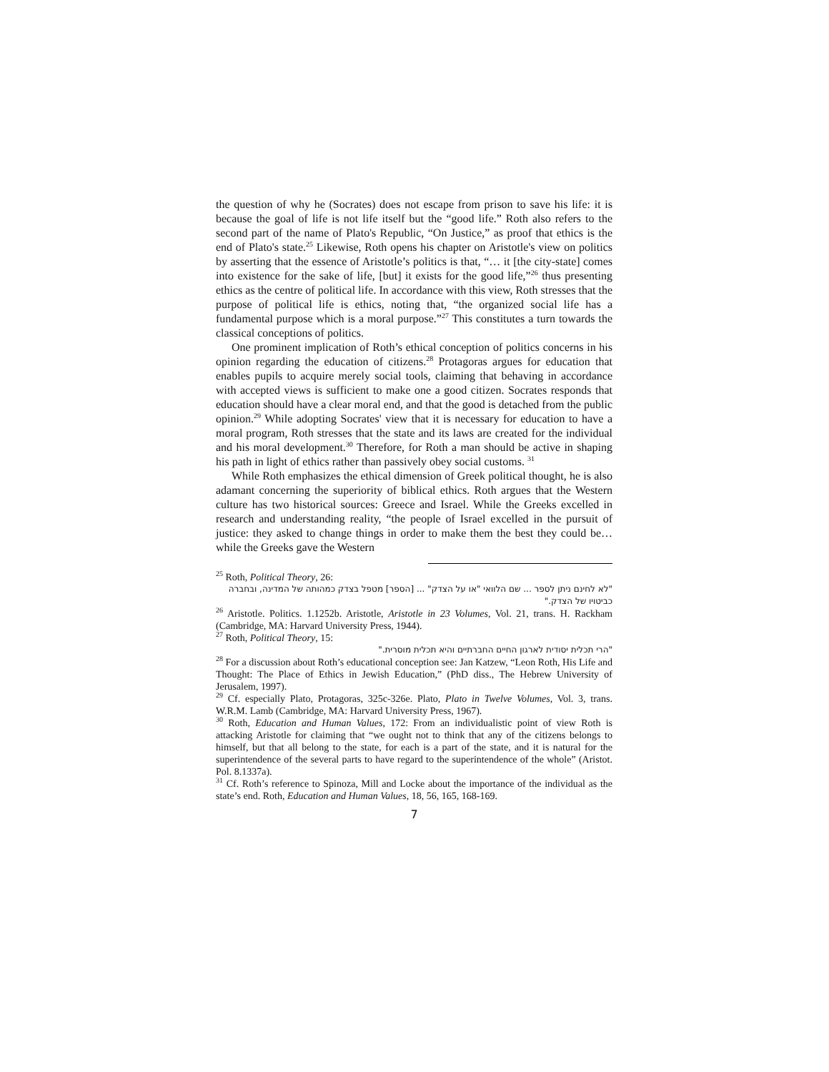the question of why he (Socrates) does not escape from prison to save his life: it is because the goal of life is not life itself but the “good life.” Roth also refers to the second part of the name of Plato's Republic, “On Justice,” as proof that ethics is the end of Plato's state.<sup>25</sup> Likewise, Roth opens his chapter on Aristotle's view on politics by asserting that the essence of Aristotle’s politics is that, “… it [the city-state] comes into existence for the sake of life, [but] it exists for the good life,”<sup>26</sup> thus presenting ethics as the centre of political life. In accordance with this view, Roth stresses that the purpose of political life is ethics, noting that, “the organized social life has a fundamental purpose which is a moral purpose.”<sup>27</sup> This constitutes a turn towards the classical conceptions of politics.
One prominent implication of Roth’s ethical conception of politics concerns in his opinion regarding the education of citizens.<sup>28</sup> Protagoras argues for education that enables pupils to acquire merely social tools, claiming that behaving in accordance with accepted views is sufficient to make one a good citizen. Socrates responds that education should have a clear moral end, and that the good is detached from the public opinion.<sup>29</sup> While adopting Socrates' view that it is necessary for education to have a moral program, Roth stresses that the state and its laws are created for the individual and his moral development.<sup>30</sup> Therefore, for Roth a man should be active in shaping his path in light of ethics rather than passively obey social customs. <sup>31</sup>
While Roth emphasizes the ethical dimension of Greek political thought, he is also adamant concerning the superiority of biblical ethics. Roth argues that the Western culture has two historical sources: Greece and Israel. While the Greeks excelled in research and understanding reality, “the people of Israel excelled in the pursuit of justice: they asked to change things in order to make them the best they could be…while the Greeks gave the Western
<sup>25</sup> Roth, Political Theory, 26:
"לא לחינם ניתן לספר ... שם הלוואי "או על הצדק" ... [הספר] מטפל בצדק כמהותה של המדינה, ובחברה כביטויו של הצדק."
<sup>26</sup> Aristotle. Politics. 1.1252b. Aristotle, Aristotle in 23 Volumes, Vol. 21, trans. H. Rackham (Cambridge, MA: Harvard University Press, 1944).
<sup>27</sup> Roth, Political Theory, 15:
"הרי תכלית יסודית לארגון החיים החברתיים והיא תכלית מוסרית."
<sup>28</sup> For a discussion about Roth’s educational conception see: Jan Katzew, “Leon Roth, His Life and Thought: The Place of Ethics in Jewish Education,” (PhD diss., The Hebrew University of Jerusalem, 1997).
<sup>29</sup> Cf. especially Plato, Protagoras, 325c-326e. Plato, Plato in Twelve Volumes, Vol. 3, trans. W.R.M. Lamb (Cambridge, MA: Harvard University Press, 1967).
<sup>30</sup> Roth, Education and Human Values, 172: From an individualistic point of view Roth is attacking Aristotle for claiming that “we ought not to think that any of the citizens belongs to himself, but that all belong to the state, for each is a part of the state, and it is natural for the superintendence of the several parts to have regard to the superintendence of the whole” (Aristot. Pol. 8.1337a).
<sup>31</sup> Cf. Roth’s reference to Spinoza, Mill and Locke about the importance of the individual as the state’s end. Roth, Education and Human Values, 18, 56, 165, 168-169.
7